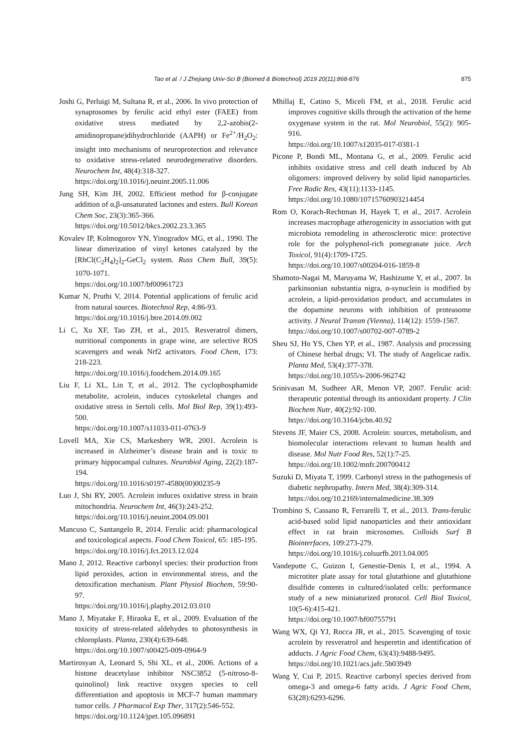Tao et al. / J Zhejiang Univ-Sci B (Biomed & Biotechnol) 2019 20(11):868-876 875
Joshi G, Perluigi M, Sultana R, et al., 2006. In vivo protection of synaptosomes by ferulic acid ethyl ester (FAEE) from oxidative stress mediated by 2,2-azobis(2-amidinopropane)dihydrochloride (AAPH) or Fe<sup>2+</sup>/H<sub>2</sub>O<sub>2</sub>: insight into mechanisms of neuroprotection and relevance to oxidative stress-related neurodegenerative disorders. Neurochem Int, 48(4):318-327.
https://doi.org/10.1016/j.neuint.2005.11.006
Jung SH, Kim JH, 2002. Efficient method for β-conjugate addition of α,β-unsaturated lactones and esters. Bull Korean Chem Soc, 23(3):365-366.
https://doi.org/10.5012/bkcs.2002.23.3.365
Kovalev IP, Kolmogorov YN, Yinogradov MG, et al., 1990. The linear dimerization of vinyl ketones catalyzed by the [RhCl(C<sub>2</sub>H<sub>4</sub>)<sub>2</sub>]<sub>2</sub>-GeCl<sub>2</sub> system. Russ Chem Bull, 39(5): 1070-1071.
https://doi.org/10.1007/bf00961723
Kumar N, Pruthi V, 2014. Potential applications of ferulic acid from natural sources. Biotechnol Rep, 4:86-93.
https://doi.org/10.1016/j.btre.2014.09.002
Li C, Xu XF, Tao ZH, et al., 2015. Resveratrol dimers, nutritional components in grape wine, are selective ROS scavengers and weak Nrf2 activators. Food Chem, 173: 218-223.
https://doi.org/10.1016/j.foodchem.2014.09.165
Liu F, Li XL, Lin T, et al., 2012. The cyclophosphamide metabolite, acrolein, induces cytoskeletal changes and oxidative stress in Sertoli cells. Mol Biol Rep, 39(1):493-500.
https://doi.org/10.1007/s11033-011-0763-9
Lovell MA, Xie CS, Markesbery WR, 2001. Acrolein is increased in Alzheimer’s disease brain and is toxic to primary hippocampal cultures. Neurobiol Aging, 22(2):187-194.
https://doi.org/10.1016/s0197-4580(00)00235-9
Luo J, Shi RY, 2005. Acrolein induces oxidative stress in brain mitochondria. Neurochem Int, 46(3):243-252.
https://doi.org/10.1016/j.neuint.2004.09.001
Mancuso C, Santangelo R, 2014. Ferulic acid: pharmacological and toxicological aspects. Food Chem Toxicol, 65: 185-195.
https://doi.org/10.1016/j.fct.2013.12.024
Mano J, 2012. Reactive carbonyl species: their production from lipid peroxides, action in environmental stress, and the detoxification mechanism. Plant Physiol Biochem, 59:90-97.
https://doi.org/10.1016/j.plaphy.2012.03.010
Mano J, Miyatake F, Hiraoka E, et al., 2009. Evaluation of the toxicity of stress-related aldehydes to photosynthesis in chloroplasts. Planta, 230(4):639-648.
https://doi.org/10.1007/s00425-009-0964-9
Martirosyan A, Leonard S, Shi XL, et al., 2006. Actions of a histone deacetylase inhibitor NSC3852 (5-nitroso-8-quinolinol) link reactive oxygen species to cell differentiation and apoptosis in MCF-7 human mammary tumor cells. J Pharmacol Exp Ther, 317(2):546-552.
https://doi.org/10.1124/jpet.105.096891
Mhillaj E, Catino S, Miceli FM, et al., 2018. Ferulic acid improves cognitive skills through the activation of the heme oxygenase system in the rat. Mol Neurobiol, 55(2): 905-916.
https://doi.org/10.1007/s12035-017-0381-1
Picone P, Bondi ML, Montana G, et al., 2009. Ferulic acid inhibits oxidative stress and cell death induced by Ab oligomers: improved delivery by solid lipid nanoparticles. Free Radic Res, 43(11):1133-1145.
https://doi.org/10.1080/10715760903214454
Rom O, Korach-Rechtman H, Hayek T, et al., 2017. Acrolein increases macrophage atherogenicity in association with gut microbiota remodeling in atherosclerotic mice: protective role for the polyphenol-rich pomegranate juice. Arch Toxicol, 91(4):1709-1725.
https://doi.org/10.1007/s00204-016-1859-8
Shamoto-Nagai M, Maruyama W, Hashizume Y, et al., 2007. In parkinsonian substantia nigra, α-synuclein is modified by acrolein, a lipid-peroxidation product, and accumulates in the dopamine neurons with inhibition of proteasome activity. J Neural Transm (Vienna), 114(12): 1559-1567.
https://doi.org/10.1007/s00702-007-0789-2
Sheu SJ, Ho YS, Chen YP, et al., 1987. Analysis and processing of Chinese herbal drugs; VI. The study of Angelicae radix. Planta Med, 53(4):377-378.
https://doi.org/10.1055/s-2006-962742
Srinivasan M, Sudheer AR, Menon VP, 2007. Ferulic acid: therapeutic potential through its antioxidant property. J Clin Biochem Nutr, 40(2):92-100.
https://doi.org/10.3164/jcbn.40.92
Stevens JF, Maier CS, 2008. Acrolein: sources, metabolism, and biomolecular interactions relevant to human health and disease. Mol Nutr Food Res, 52(1):7-25.
https://doi.org/10.1002/mnfr.200700412
Suzuki D, Miyata T, 1999. Carbonyl stress in the pathogenesis of diabetic nephropathy. Intern Med, 38(4):309-314.
https://doi.org/10.2169/internalmedicine.38.309
Trombino S, Cassano R, Ferrarelli T, et al., 2013. Trans-ferulic acid-based solid lipid nanoparticles and their antioxidant effect in rat brain microsomes. Colloids Surf B Biointerfaces, 109:273-279.
https://doi.org/10.1016/j.colsurfb.2013.04.005
Vandeputte C, Guizon I, Genestie-Denis I, et al., 1994. A microtiter plate assay for total glutathione and glutathione disulfide contents in cultured/isolated cells: performance study of a new miniaturized protocol. Cell Biol Toxicol, 10(5-6):415-421.
https://doi.org/10.1007/bf00755791
Wang WX, Qi YJ, Rocca JR, et al., 2015. Scavenging of toxic acrolein by resveratrol and hesperetin and identification of adducts. J Agric Food Chem, 63(43):9488-9495.
https://doi.org/10.1021/acs.jafc.5b03949
Wang Y, Cui P, 2015. Reactive carbonyl species derived from omega-3 and omega-6 fatty acids. J Agric Food Chem, 63(28):6293-6296.